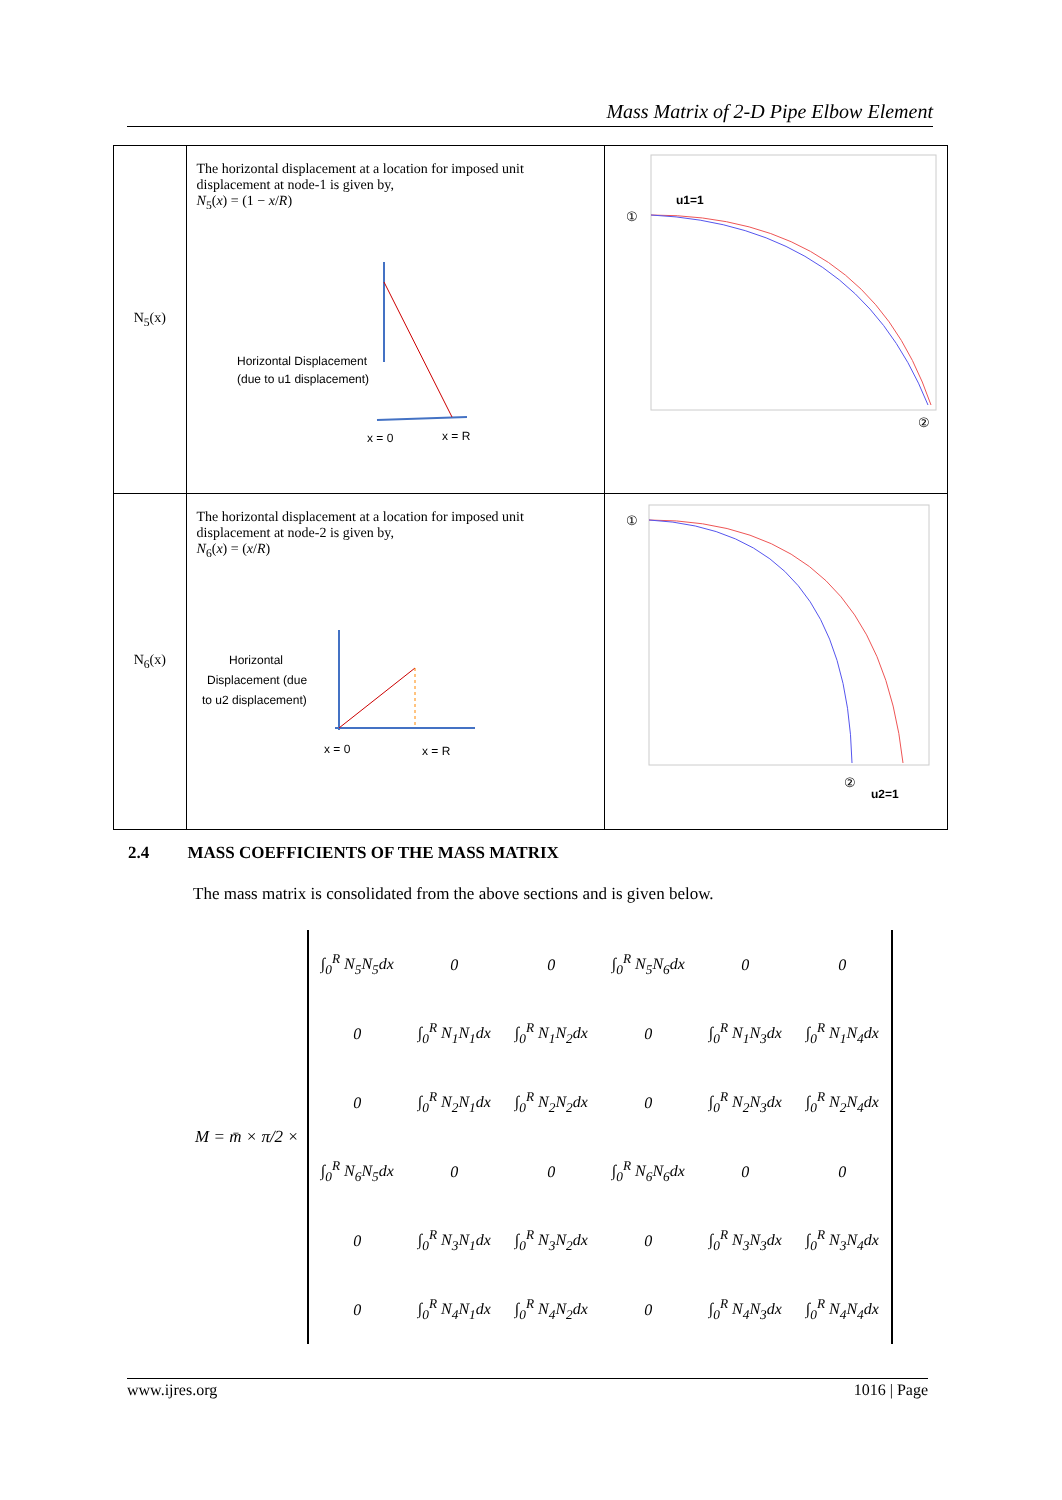Mass Matrix of 2-D Pipe Elbow Element
| N<sub>5</sub>(x) | The horizontal displacement at a location for imposed unit displacement at node-1 is given by, N<sub>5</sub>( x ) = (1 − x / R ) Horizontal Displacement (due to u1 displacement) x = 0 x = R | ① u1=1 ② |
| N<sub>6</sub>(x) | The horizontal displacement at a location for imposed unit displacement at node-2 is given by, N<sub>6</sub>( x ) = ( x / R ) Horizontal Displacement (due to u2 displacement) x = 0 x = R | ① ② u2=1 |
2.4 MASS COEFFICIENTS OF THE MASS MATRIX
The mass matrix is consolidated from the above sections and is given below.
M = m̄ × π/2 ×
| ∫<sub>0</sub><sup>R</sup> N<sub>5</sub>N<sub>5</sub>dx | 0 | 0 | ∫<sub>0</sub><sup>R</sup> N<sub>5</sub>N<sub>6</sub>dx | 0 | 0 |
| 0 | ∫<sub>0</sub><sup>R</sup> N<sub>1</sub>N<sub>1</sub>dx | ∫<sub>0</sub><sup>R</sup> N<sub>1</sub>N<sub>2</sub>dx | 0 | ∫<sub>0</sub><sup>R</sup> N<sub>1</sub>N<sub>3</sub>dx | ∫<sub>0</sub><sup>R</sup> N<sub>1</sub>N<sub>4</sub>dx |
| 0 | ∫<sub>0</sub><sup>R</sup> N<sub>2</sub>N<sub>1</sub>dx | ∫<sub>0</sub><sup>R</sup> N<sub>2</sub>N<sub>2</sub>dx | 0 | ∫<sub>0</sub><sup>R</sup> N<sub>2</sub>N<sub>3</sub>dx | ∫<sub>0</sub><sup>R</sup> N<sub>2</sub>N<sub>4</sub>dx |
| ∫<sub>0</sub><sup>R</sup> N<sub>6</sub>N<sub>5</sub>dx | 0 | 0 | ∫<sub>0</sub><sup>R</sup> N<sub>6</sub>N<sub>6</sub>dx | 0 | 0 |
| 0 | ∫<sub>0</sub><sup>R</sup> N<sub>3</sub>N<sub>1</sub>dx | ∫<sub>0</sub><sup>R</sup> N<sub>3</sub>N<sub>2</sub>dx | 0 | ∫<sub>0</sub><sup>R</sup> N<sub>3</sub>N<sub>3</sub>dx | ∫<sub>0</sub><sup>R</sup> N<sub>3</sub>N<sub>4</sub>dx |
| 0 | ∫<sub>0</sub><sup>R</sup> N<sub>4</sub>N<sub>1</sub>dx | ∫<sub>0</sub><sup>R</sup> N<sub>4</sub>N<sub>2</sub>dx | 0 | ∫<sub>0</sub><sup>R</sup> N<sub>4</sub>N<sub>3</sub>dx | ∫<sub>0</sub><sup>R</sup> N<sub>4</sub>N<sub>4</sub>dx |
www.ijres.org 1016 | Page